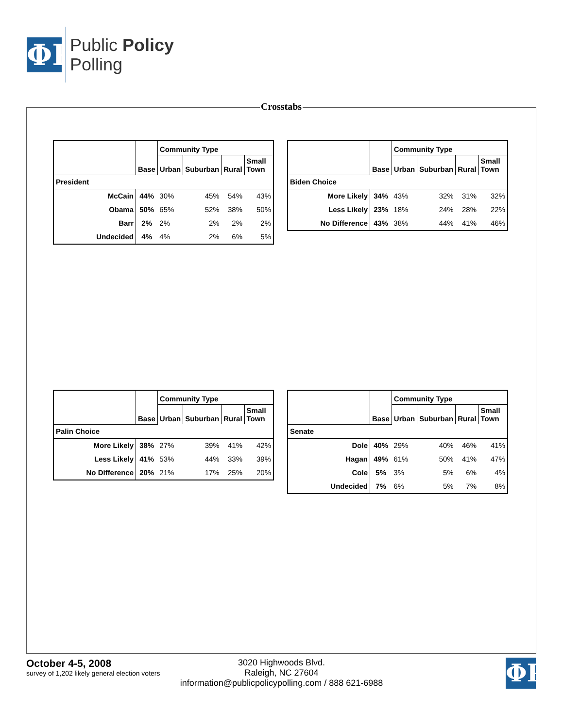ΦP
Public Policy
Polling
Crosstabs
| | Base | Community Type | | | |
| --- | --- | --- | --- | --- | --- |
| | | Urban | Suburban | Rural | Small Town |
| President | | | | | |
| McCain | 44% | 30% | 45% | 54% | 43% |
| Obama | 50% | 65% | 52% | 38% | 50% |
| Barr | 2% | 2% | 2% | 2% | 2% |
| Undecided | 4% | 4% | 2% | 6% | 5% |
| | Base | Community Type | | | |
| --- | --- | --- | --- | --- | --- |
| | | Urban | Suburban | Rural | Small Town |
| Biden Choice | | | | | |
| More Likely | 34% | 43% | 32% | 31% | 32% |
| Less Likely | 23% | 18% | 24% | 28% | 22% |
| No Difference | 43% | 38% | 44% | 41% | 46% |
| | Base | Community Type | | | |
| --- | --- | --- | --- | --- | --- |
| | | Urban | Suburban | Rural | Small Town |
| Palin Choice | | | | | |
| More Likely | 38% | 27% | 39% | 41% | 42% |
| Less Likely | 41% | 53% | 44% | 33% | 39% |
| No Difference | 20% | 21% | 17% | 25% | 20% |
| | Base | Community Type | | | |
| --- | --- | --- | --- | --- | --- |
| | | Urban | Suburban | Rural | Small Town |
| Senate | | | | | |
| Dole | 40% | 29% | 40% | 46% | 41% |
| Hagan | 49% | 61% | 50% | 41% | 47% |
| Cole | 5% | 3% | 5% | 6% | 4% |
| Undecided | 7% | 6% | 5% | 7% | 8% |
October 4-5, 2008
survey of 1,202 likely general election voters
3020 Highwoods Blvd.
Raleigh, NC 27604
information@publicpolicypolling.com / 888 621-6988
ΦP